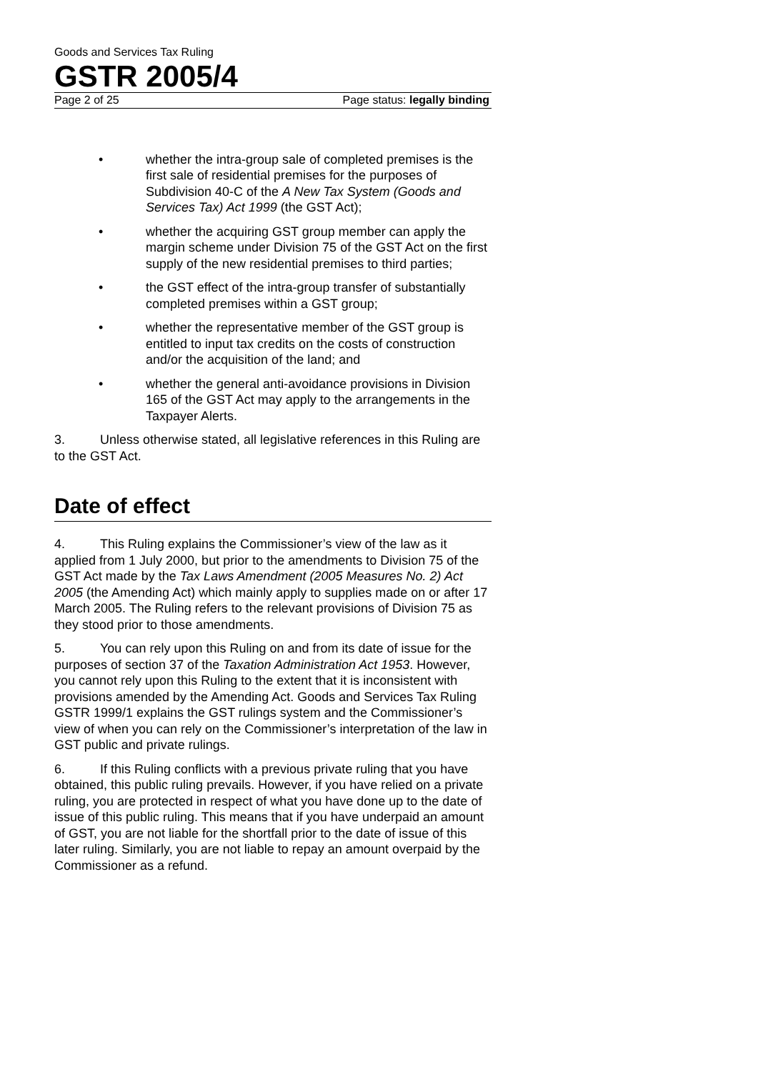Goods and Services Tax Ruling
GSTR 2005/4
Page 2 of 25 Page status: legally binding
• whether the intra-group sale of completed premises is the first sale of residential premises for the purposes of Subdivision 40-C of the A New Tax System (Goods and Services Tax) Act 1999 (the GST Act);
• whether the acquiring GST group member can apply the margin scheme under Division 75 of the GST Act on the first supply of the new residential premises to third parties;
• the GST effect of the intra-group transfer of substantially completed premises within a GST group;
• whether the representative member of the GST group is entitled to input tax credits on the costs of construction and/or the acquisition of the land; and
• whether the general anti-avoidance provisions in Division 165 of the GST Act may apply to the arrangements in the Taxpayer Alerts.
3. Unless otherwise stated, all legislative references in this Ruling are to the GST Act.
Date of effect
4. This Ruling explains the Commissioner’s view of the law as it applied from 1 July 2000, but prior to the amendments to Division 75 of the GST Act made by the Tax Laws Amendment (2005 Measures No. 2) Act 2005 (the Amending Act) which mainly apply to supplies made on or after 17 March 2005. The Ruling refers to the relevant provisions of Division 75 as they stood prior to those amendments.
5. You can rely upon this Ruling on and from its date of issue for the purposes of section 37 of the Taxation Administration Act 1953. However, you cannot rely upon this Ruling to the extent that it is inconsistent with provisions amended by the Amending Act. Goods and Services Tax Ruling GSTR 1999/1 explains the GST rulings system and the Commissioner’s view of when you can rely on the Commissioner’s interpretation of the law in GST public and private rulings.
6. If this Ruling conflicts with a previous private ruling that you have obtained, this public ruling prevails. However, if you have relied on a private ruling, you are protected in respect of what you have done up to the date of issue of this public ruling. This means that if you have underpaid an amount of GST, you are not liable for the shortfall prior to the date of issue of this later ruling. Similarly, you are not liable to repay an amount overpaid by the Commissioner as a refund.